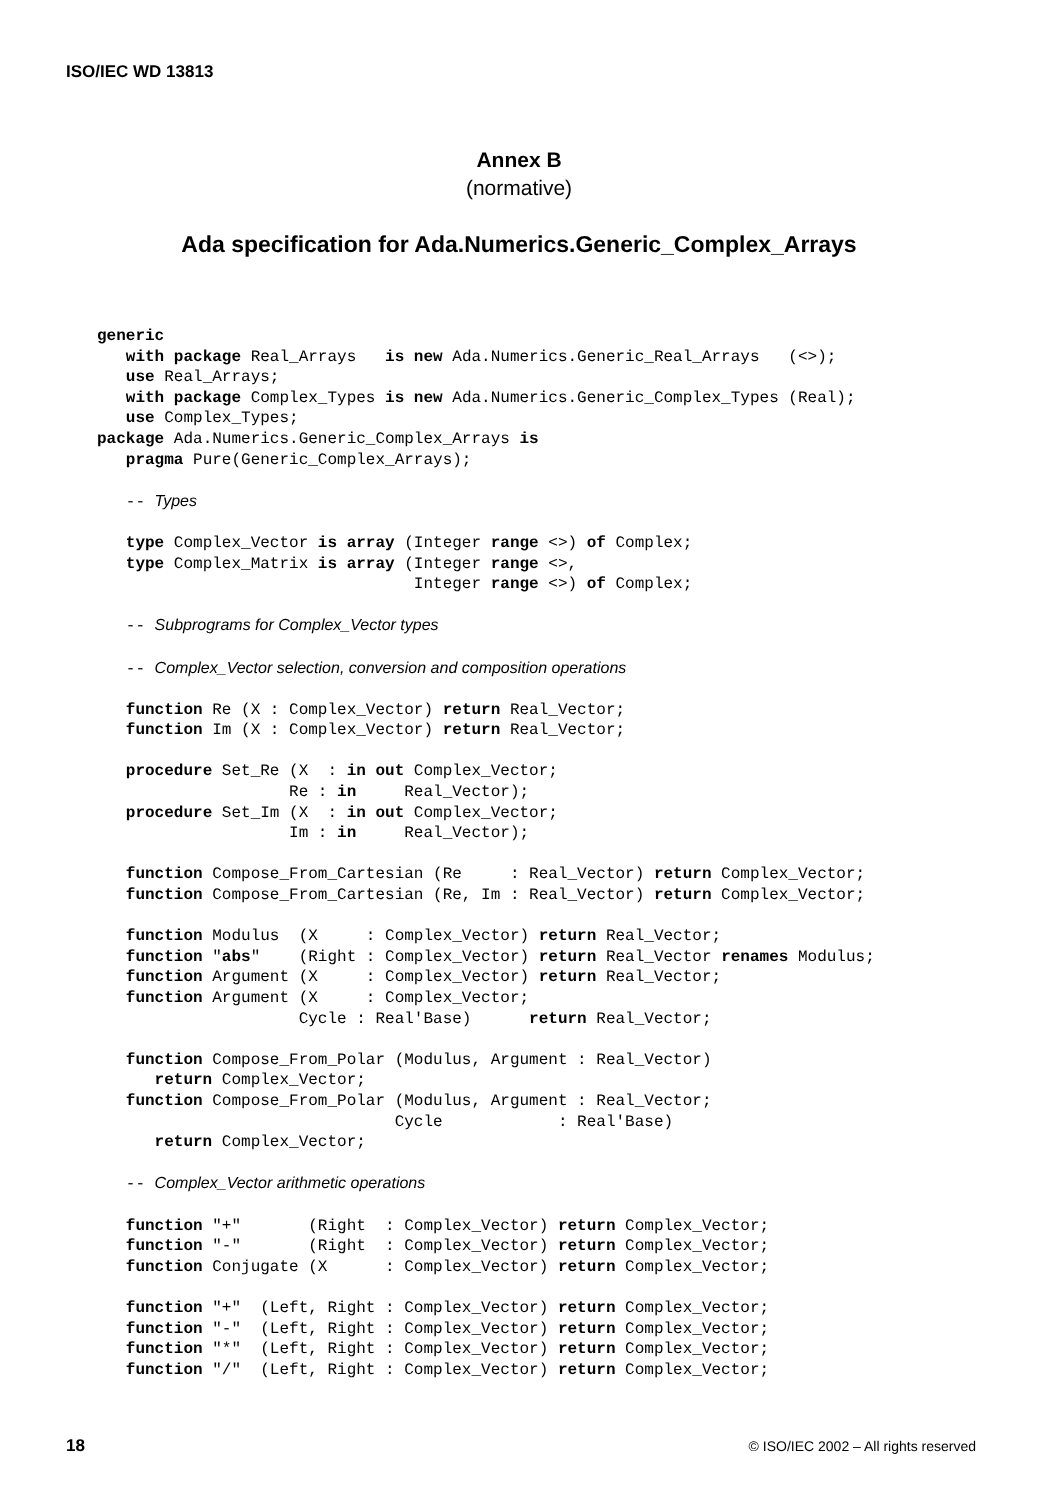ISO/IEC WD 13813
Annex B
(normative)
Ada specification for Ada.Numerics.Generic_Complex_Arrays
generic
   with package Real_Arrays   is new Ada.Numerics.Generic_Real_Arrays   (<>);
   use Real_Arrays;
   with package Complex_Types is new Ada.Numerics.Generic_Complex_Types (Real);
   use Complex_Types;
package Ada.Numerics.Generic_Complex_Arrays is
   pragma Pure(Generic_Complex_Arrays);

   -- Types

   type Complex_Vector is array (Integer range <>) of Complex;
   type Complex_Matrix is array (Integer range <>,
                                 Integer range <>) of Complex;

   -- Subprograms for Complex_Vector types

   -- Complex_Vector selection, conversion and composition operations

   function Re (X : Complex_Vector) return Real_Vector;
   function Im (X : Complex_Vector) return Real_Vector;

   procedure Set_Re (X  : in out Complex_Vector;
                    Re : in     Real_Vector);
   procedure Set_Im (X  : in out Complex_Vector;
                    Im : in     Real_Vector);

   function Compose_From_Cartesian (Re     : Real_Vector) return Complex_Vector;
   function Compose_From_Cartesian (Re, Im : Real_Vector) return Complex_Vector;

   function Modulus  (X     : Complex_Vector) return Real_Vector;
   function "abs"    (Right : Complex_Vector) return Real_Vector renames Modulus;
   function Argument (X     : Complex_Vector) return Real_Vector;
   function Argument (X     : Complex_Vector;
                     Cycle : Real'Base)      return Real_Vector;

   function Compose_From_Polar (Modulus, Argument : Real_Vector)
      return Complex_Vector;
   function Compose_From_Polar (Modulus, Argument : Real_Vector;
                               Cycle            : Real'Base)
      return Complex_Vector;

   -- Complex_Vector arithmetic operations

   function "+"       (Right  : Complex_Vector) return Complex_Vector;
   function "-"       (Right  : Complex_Vector) return Complex_Vector;
   function Conjugate (X      : Complex_Vector) return Complex_Vector;

   function "+"  (Left, Right : Complex_Vector) return Complex_Vector;
   function "-"  (Left, Right : Complex_Vector) return Complex_Vector;
   function "*"  (Left, Right : Complex_Vector) return Complex_Vector;
   function "/"  (Left, Right : Complex_Vector) return Complex_Vector;
18
© ISO/IEC 2002 – All rights reserved